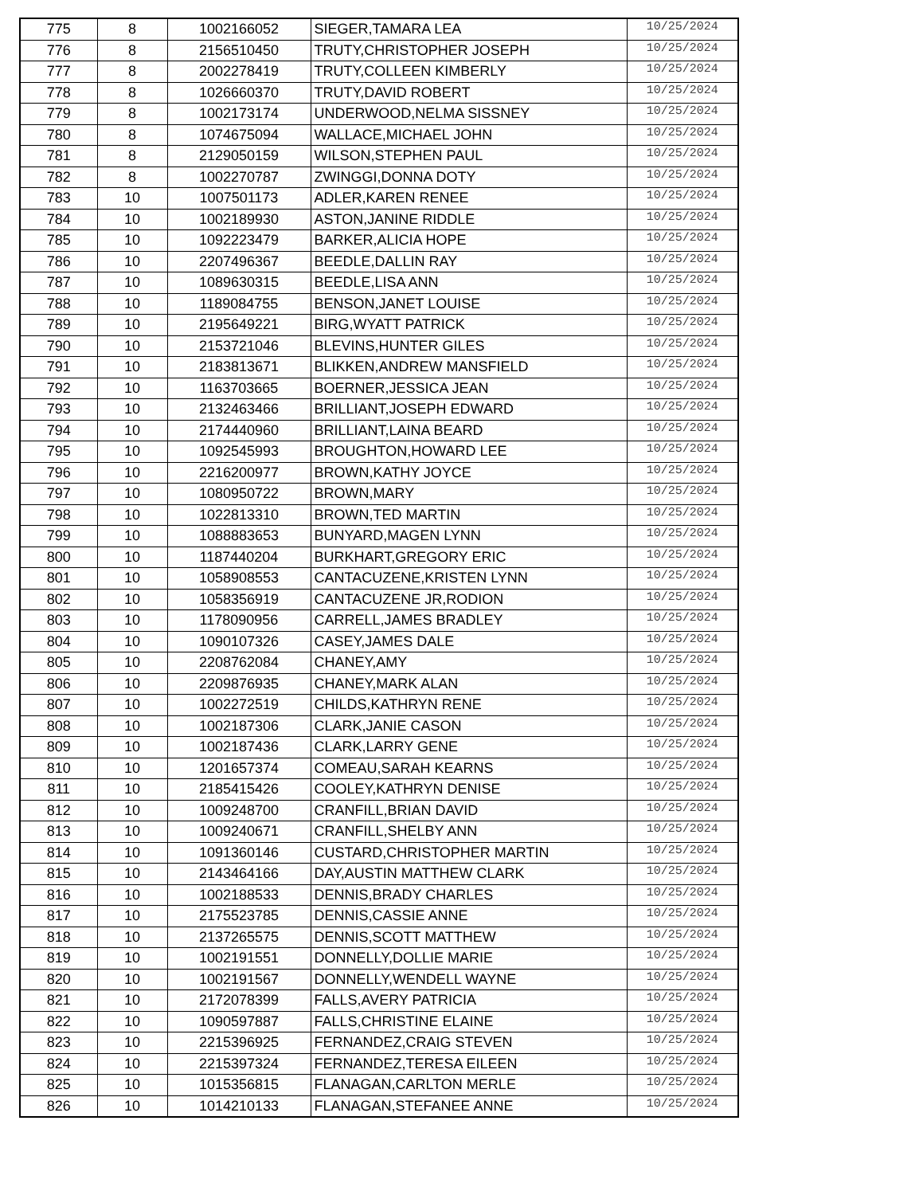| 775 | 8 | 1002166052 | SIEGER,TAMARA LEA | 10/25/2024 |
| 776 | 8 | 2156510450 | TRUTY,CHRISTOPHER JOSEPH | 10/25/2024 |
| 777 | 8 | 2002278419 | TRUTY,COLLEEN KIMBERLY | 10/25/2024 |
| 778 | 8 | 1026660370 | TRUTY,DAVID ROBERT | 10/25/2024 |
| 779 | 8 | 1002173174 | UNDERWOOD,NELMA SISSNEY | 10/25/2024 |
| 780 | 8 | 1074675094 | WALLACE,MICHAEL JOHN | 10/25/2024 |
| 781 | 8 | 2129050159 | WILSON,STEPHEN PAUL | 10/25/2024 |
| 782 | 8 | 1002270787 | ZWINGGI,DONNA DOTY | 10/25/2024 |
| 783 | 10 | 1007501173 | ADLER,KAREN RENEE | 10/25/2024 |
| 784 | 10 | 1002189930 | ASTON,JANINE RIDDLE | 10/25/2024 |
| 785 | 10 | 1092223479 | BARKER,ALICIA HOPE | 10/25/2024 |
| 786 | 10 | 2207496367 | BEEDLE,DALLIN RAY | 10/25/2024 |
| 787 | 10 | 1089630315 | BEEDLE,LISA ANN | 10/25/2024 |
| 788 | 10 | 1189084755 | BENSON,JANET LOUISE | 10/25/2024 |
| 789 | 10 | 2195649221 | BIRG,WYATT PATRICK | 10/25/2024 |
| 790 | 10 | 2153721046 | BLEVINS,HUNTER GILES | 10/25/2024 |
| 791 | 10 | 2183813671 | BLIKKEN,ANDREW MANSFIELD | 10/25/2024 |
| 792 | 10 | 1163703665 | BOERNER,JESSICA JEAN | 10/25/2024 |
| 793 | 10 | 2132463466 | BRILLIANT,JOSEPH EDWARD | 10/25/2024 |
| 794 | 10 | 2174440960 | BRILLIANT,LAINA BEARD | 10/25/2024 |
| 795 | 10 | 1092545993 | BROUGHTON,HOWARD LEE | 10/25/2024 |
| 796 | 10 | 2216200977 | BROWN,KATHY JOYCE | 10/25/2024 |
| 797 | 10 | 1080950722 | BROWN,MARY | 10/25/2024 |
| 798 | 10 | 1022813310 | BROWN,TED MARTIN | 10/25/2024 |
| 799 | 10 | 1088883653 | BUNYARD,MAGEN LYNN | 10/25/2024 |
| 800 | 10 | 1187440204 | BURKHART,GREGORY ERIC | 10/25/2024 |
| 801 | 10 | 1058908553 | CANTACUZENE,KRISTEN LYNN | 10/25/2024 |
| 802 | 10 | 1058356919 | CANTACUZENE JR,RODION | 10/25/2024 |
| 803 | 10 | 1178090956 | CARRELL,JAMES BRADLEY | 10/25/2024 |
| 804 | 10 | 1090107326 | CASEY,JAMES DALE | 10/25/2024 |
| 805 | 10 | 2208762084 | CHANEY,AMY | 10/25/2024 |
| 806 | 10 | 2209876935 | CHANEY,MARK ALAN | 10/25/2024 |
| 807 | 10 | 1002272519 | CHILDS,KATHRYN RENE | 10/25/2024 |
| 808 | 10 | 1002187306 | CLARK,JANIE CASON | 10/25/2024 |
| 809 | 10 | 1002187436 | CLARK,LARRY GENE | 10/25/2024 |
| 810 | 10 | 1201657374 | COMEAU,SARAH KEARNS | 10/25/2024 |
| 811 | 10 | 2185415426 | COOLEY,KATHRYN DENISE | 10/25/2024 |
| 812 | 10 | 1009248700 | CRANFILL,BRIAN DAVID | 10/25/2024 |
| 813 | 10 | 1009240671 | CRANFILL,SHELBY ANN | 10/25/2024 |
| 814 | 10 | 1091360146 | CUSTARD,CHRISTOPHER MARTIN | 10/25/2024 |
| 815 | 10 | 2143464166 | DAY,AUSTIN MATTHEW CLARK | 10/25/2024 |
| 816 | 10 | 1002188533 | DENNIS,BRADY CHARLES | 10/25/2024 |
| 817 | 10 | 2175523785 | DENNIS,CASSIE ANNE | 10/25/2024 |
| 818 | 10 | 2137265575 | DENNIS,SCOTT MATTHEW | 10/25/2024 |
| 819 | 10 | 1002191551 | DONNELLY,DOLLIE MARIE | 10/25/2024 |
| 820 | 10 | 1002191567 | DONNELLY,WENDELL WAYNE | 10/25/2024 |
| 821 | 10 | 2172078399 | FALLS,AVERY PATRICIA | 10/25/2024 |
| 822 | 10 | 1090597887 | FALLS,CHRISTINE ELAINE | 10/25/2024 |
| 823 | 10 | 2215396925 | FERNANDEZ,CRAIG STEVEN | 10/25/2024 |
| 824 | 10 | 2215397324 | FERNANDEZ,TERESA EILEEN | 10/25/2024 |
| 825 | 10 | 1015356815 | FLANAGAN,CARLTON MERLE | 10/25/2024 |
| 826 | 10 | 1014210133 | FLANAGAN,STEFANEE ANNE | 10/25/2024 |